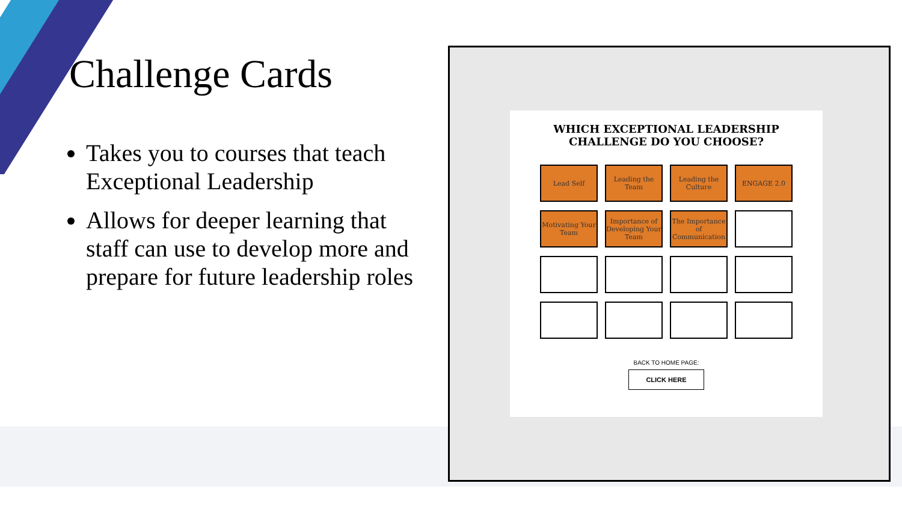Challenge Cards
Takes you to courses that teach Exceptional Leadership
Allows for deeper learning that staff can use to develop more and prepare for future leadership roles
WHICH EXCEPTIONAL LEADERSHIP
CHALLENGE DO YOU CHOOSE?
Lead Self
Leading the Team
Leading the Culture
ENGAGE 2.0
Motivating Your Team
Importance of Developing Your Team
The Importance of Communication
BACK TO HOME PAGE:
CLICK HERE